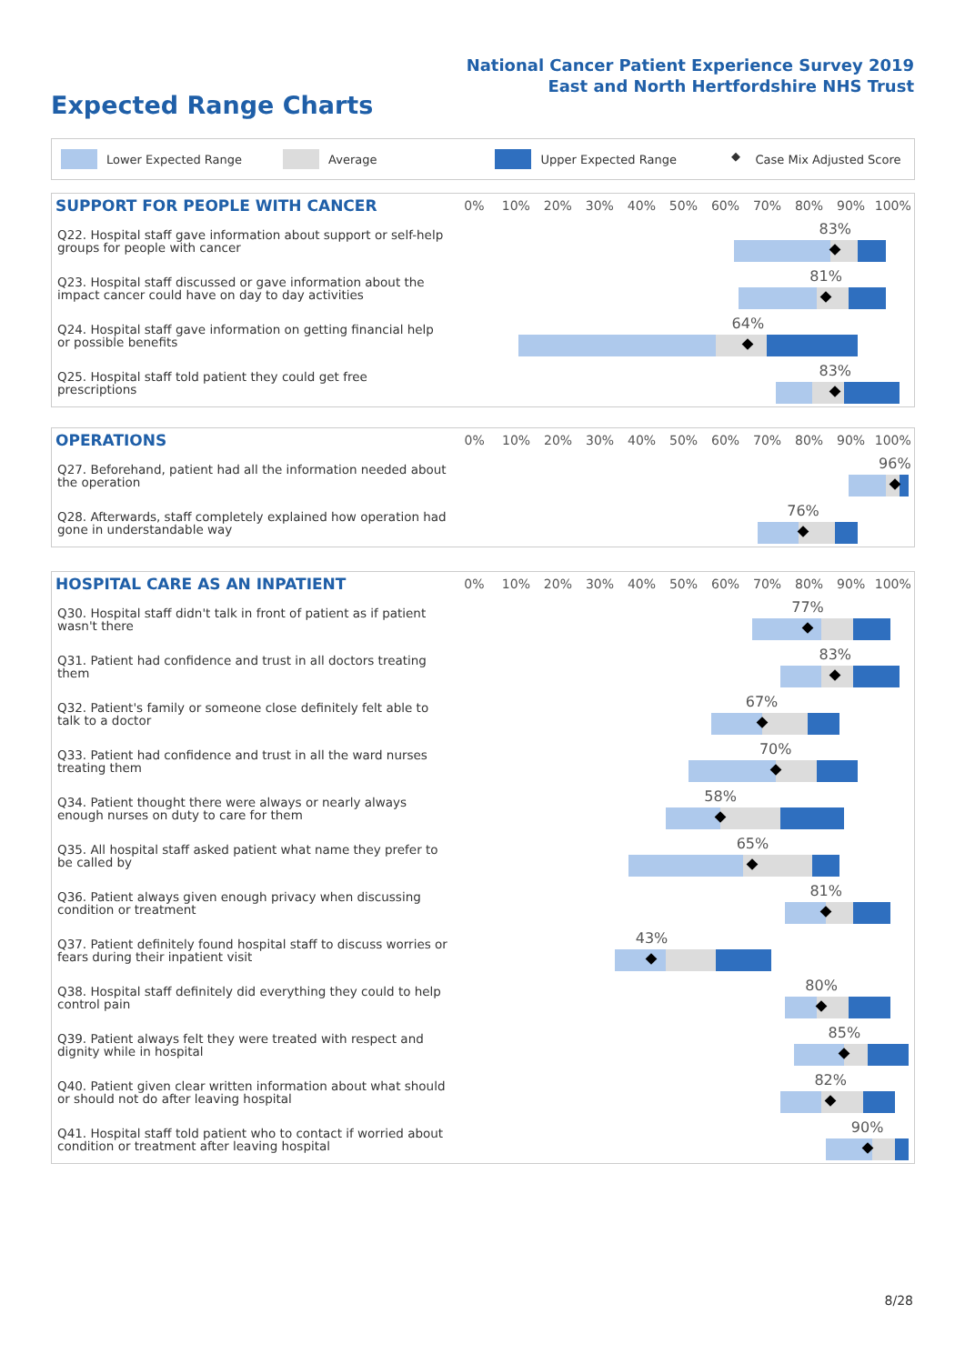National Cancer Patient Experience Survey 2019
East and North Hertfordshire NHS Trust
Expected Range Charts
Lower Expected Range Average Upper Expected Range ◆ Case Mix Adjusted Score
| SUPPORT FOR PEOPLE WITH CANCER | 0% | 10% | 20% | 30% | 40% | 50% | 60% | 70% | 80% | 90% | 100% |
| --- | --- | --- | --- | --- | --- | --- | --- | --- | --- | --- | --- |
| Q22. Hospital staff gave information about support or self-help groups for people with cancer | 83% | | | | | | | | | | |
| Q23. Hospital staff discussed or gave information about the impact cancer could have on day to day activities | 81% | | | | | | | | | | |
| Q24. Hospital staff gave information on getting financial help or possible benefits | 64% | | | | | | | | | | |
| Q25. Hospital staff told patient they could get free prescriptions | 83% | | | | | | | | | | |
| OPERATIONS | 0% | 10% | 20% | 30% | 40% | 50% | 60% | 70% | 80% | 90% | 100% |
| --- | --- | --- | --- | --- | --- | --- | --- | --- | --- | --- | --- |
| Q27. Beforehand, patient had all the information needed about the operation | 96% | | | | | | | | | | |
| Q28. Afterwards, staff completely explained how operation had gone in understandable way | 76% | | | | | | | | | | |
| HOSPITAL CARE AS AN INPATIENT | 0% | 10% | 20% | 30% | 40% | 50% | 60% | 70% | 80% | 90% | 100% |
| --- | --- | --- | --- | --- | --- | --- | --- | --- | --- | --- | --- |
| Q30. Hospital staff didn't talk in front of patient as if patient wasn't there | 77% | | | | | | | | | | |
| Q31. Patient had confidence and trust in all doctors treating them | 83% | | | | | | | | | | |
| Q32. Patient's family or someone close definitely felt able to talk to a doctor | 67% | | | | | | | | | | |
| Q33. Patient had confidence and trust in all the ward nurses treating them | 70% | | | | | | | | | | |
| Q34. Patient thought there were always or nearly always enough nurses on duty to care for them | 58% | | | | | | | | | | |
| Q35. All hospital staff asked patient what name they prefer to be called by | 65% | | | | | | | | | | |
| Q36. Patient always given enough privacy when discussing condition or treatment | 81% | | | | | | | | | | |
| Q37. Patient definitely found hospital staff to discuss worries or fears during their inpatient visit | 43% | | | | | | | | | | |
| Q38. Hospital staff definitely did everything they could to help control pain | 80% | | | | | | | | | | |
| Q39. Patient always felt they were treated with respect and dignity while in hospital | 85% | | | | | | | | | | |
| Q40. Patient given clear written information about what should or should not do after leaving hospital | 82% | | | | | | | | | | |
| Q41. Hospital staff told patient who to contact if worried about condition or treatment after leaving hospital | 90% | | | | | | | | | | |
8/28